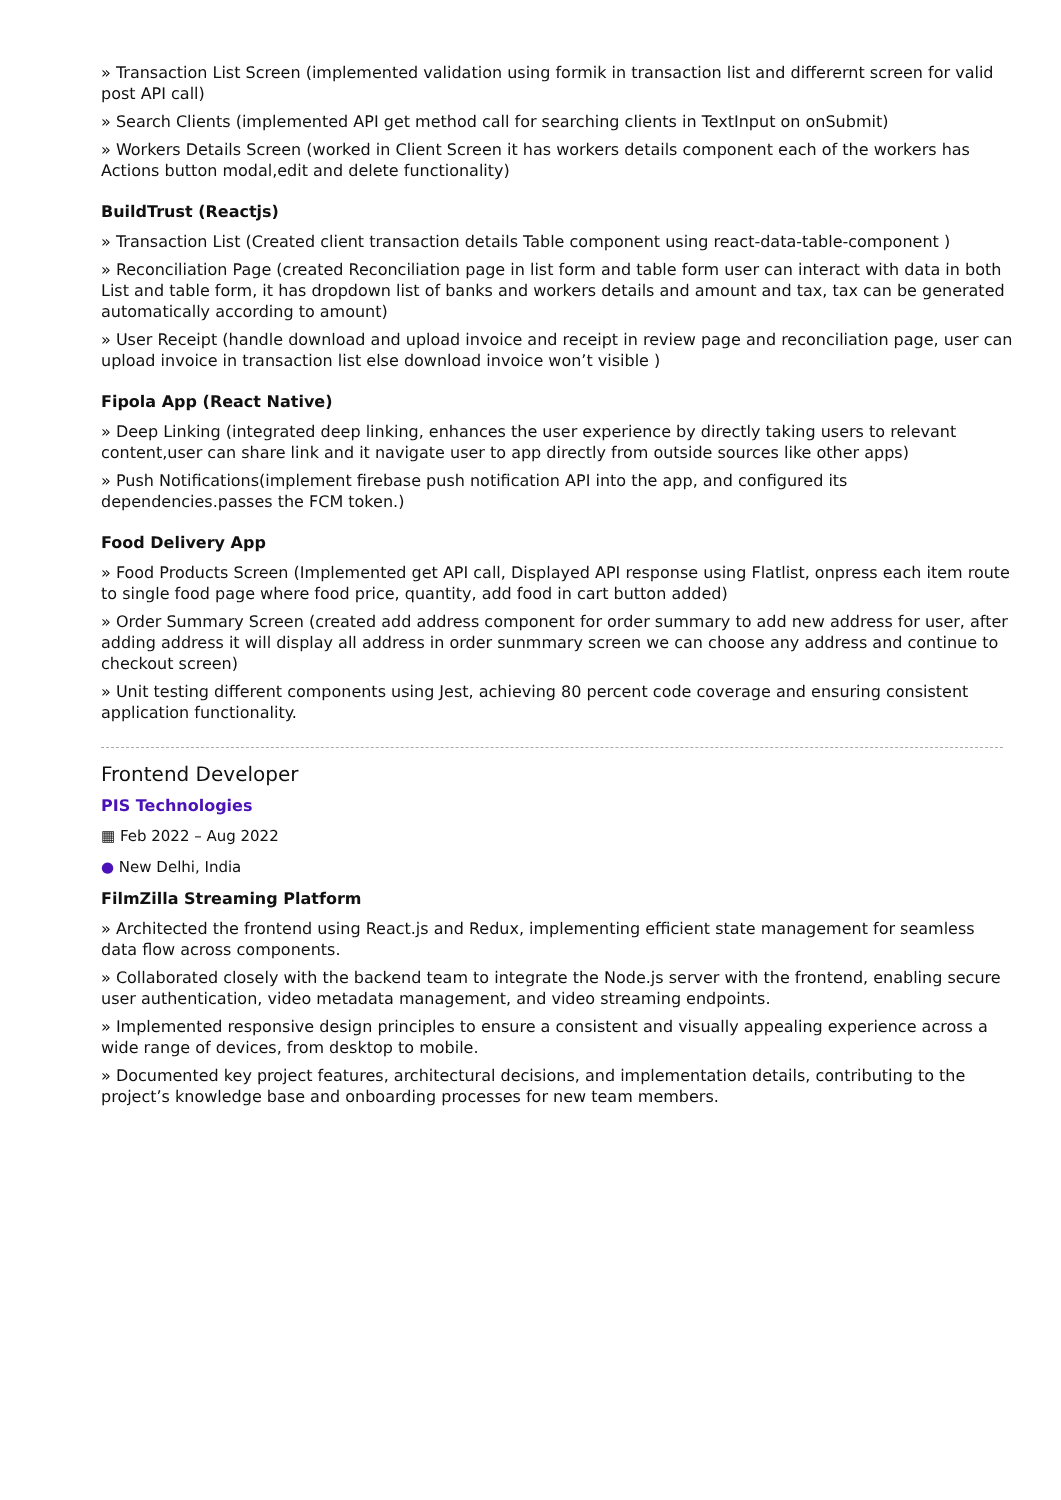» Transaction List Screen (implemented validation using formik in transaction list and differernt screen for valid post API call)
» Search Clients (implemented API get method call for searching clients in TextInput on onSubmit)
» Workers Details Screen (worked in Client Screen it has workers details component each of the workers has Actions button modal,edit and delete functionality)
BuildTrust (Reactjs)
» Transaction List (Created client transaction details Table component using react-data-table-component )
» Reconciliation Page (created Reconciliation page in list form and table form user can interact with data in both List and table form, it has dropdown list of banks and workers details and amount and tax, tax can be generated automatically according to amount)
» User Receipt (handle download and upload invoice and receipt in review page and reconciliation page, user can upload invoice in transaction list else download invoice won’t visible )
Fipola App (React Native)
» Deep Linking (integrated deep linking, enhances the user experience by directly taking users to relevant content,user can share link and it navigate user to app directly from outside sources like other apps)
» Push Notifications(implement firebase push notification API into the app, and configured its dependencies.passes the FCM token.)
Food Delivery App
» Food Products Screen (Implemented get API call, Displayed API response using Flatlist, onpress each item route to single food page where food price, quantity, add food in cart button added)
» Order Summary Screen (created add address component for order summary to add new address for user, after adding address it will display all address in order sunmmary screen we can choose any address and continue to checkout screen)
» Unit testing different components using Jest, achieving 80 percent code coverage and ensuring consistent application functionality.
Frontend Developer
PIS Technologies
▦ Feb 2022 – Aug 2022
● New Delhi, India
FilmZilla Streaming Platform
» Architected the frontend using React.js and Redux, implementing efficient state management for seamless data flow across components.
» Collaborated closely with the backend team to integrate the Node.js server with the frontend, enabling secure user authentication, video metadata management, and video streaming endpoints.
» Implemented responsive design principles to ensure a consistent and visually appealing experience across a wide range of devices, from desktop to mobile.
» Documented key project features, architectural decisions, and implementation details, contributing to the project’s knowledge base and onboarding processes for new team members.